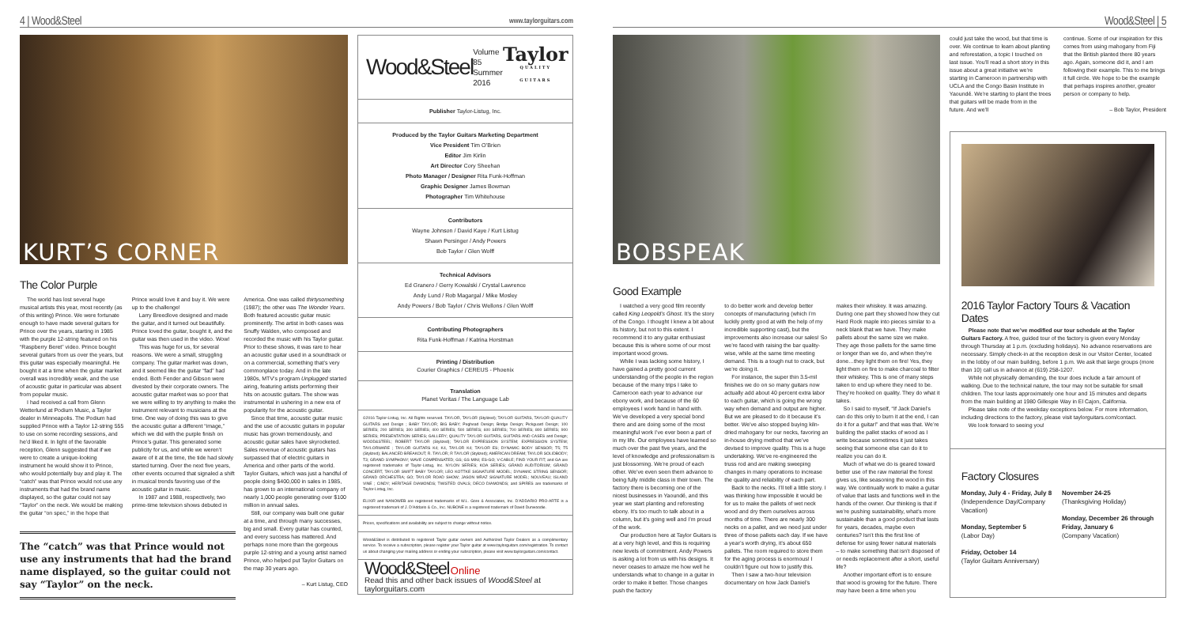4 | Wood&Steel www.taylorguitars.com
KURT’S CORNER
The Color Purple
The world has lost several huge musical artists this year, most recently (as of this writing) Prince. We were fortunate enough to have made several guitars for Prince over the years, starting in 1985 with the purple 12-string featured on his “Raspberry Beret” video. Prince bought several guitars from us over the years, but this guitar was especially meaningful. He bought it at a time when the guitar market overall was incredibly weak, and the use of acoustic guitar in particular was absent from popular music.
I had received a call from Glenn Wetterlund at Podium Music, a Taylor dealer in Minneapolis. The Podium had supplied Prince with a Taylor 12-string 555 to use on some recording sessions, and he’d liked it. In light of the favorable reception, Glenn suggested that if we were to create a unique-looking instrument he would show it to Prince, who would potentially buy and play it. The “catch” was that Prince would not use any instruments that had the brand name displayed, so the guitar could not say “Taylor” on the neck. We would be making the guitar “on spec,” in the hope that
Prince would love it and buy it. We were up to the challenge!
Larry Breedlove designed and made the guitar, and it turned out beautifully. Prince loved the guitar, bought it, and the guitar was then used in the video. Wow!
This was huge for us, for several reasons. We were a small, struggling company. The guitar market was down, and it seemed like the guitar “fad” had ended. Both Fender and Gibson were divested by their corporate owners. The acoustic guitar market was so poor that we were willing to try anything to make the instrument relevant to musicians at the time. One way of doing this was to give the acoustic guitar a different “image,” which we did with the purple finish on Prince’s guitar. This generated some publicity for us, and while we weren’t aware of it at the time, the tide had slowly started turning. Over the next five years, other events occurred that signaled a shift in musical trends favoring use of the acoustic guitar in music.
In 1987 and 1988, respectively, two prime-time television shows debuted in
America. One was called thirtysomething (1987); the other was The Wonder Years. Both featured acoustic guitar music prominently. The artist in both cases was Snuffy Walden, who composed and recorded the music with his Taylor guitar. Prior to these shows, it was rare to hear an acoustic guitar used in a soundtrack or on a commercial, something that’s very commonplace today. And in the late 1980s, MTV’s program Unplugged started airing, featuring artists performing their hits on acoustic guitars. The show was instrumental in ushering in a new era of popularity for the acoustic guitar.
Since that time, acoustic guitar music and the use of acoustic guitars in popular music has grown tremendously, and acoustic guitar sales have skyrocketed. Sales revenue of acoustic guitars has surpassed that of electric guitars in America and other parts of the world. Taylor Guitars, which was just a handful of people doing $400,000 in sales in 1985, has grown to an international company of nearly 1,000 people generating over $100 million in annual sales.
Still, our company was built one guitar at a time, and through many successes, big and small. Every guitar has counted, and every success has mattered. And perhaps none more than the gorgeous purple 12-string and a young artist named Prince, who helped put Taylor Guitars on the map 30 years ago.
– Kurt Listug, CEO
The “catch” was that Prince would not use any instruments that had the brand name displayed, so the guitar could not say “Taylor” on the neck.
Wood&Steel Volume 85
Summer 2016 Taylor
QUALITY GUITARS
Publisher Taylor-Listug, Inc.
Produced by the Taylor Guitars Marketing Department
Vice President Tim O’Brien
Editor Jim Kirlin
Art Director Cory Sheehan
Photo Manager / Designer Rita Funk-Hoffman
Graphic Designer James Bowman
Photographer Tim Whitehouse
Contributors
Wayne Johnson / David Kaye / Kurt Listug
Shawn Persinger / Andy Powers
Bob Taylor / Glen Wolff
Technical Advisors
Ed Granero / Gerry Kowalski / Crystal Lawrence
Andy Lund / Rob Magargal / Mike Mosley
Andy Powers / Bob Taylor / Chris Wellons / Glen Wolff
Contributing Photographers
Rita Funk-Hoffman / Katrina Horstman
Printing / Distribution
Courier Graphics / CEREUS - Phoenix
Translation
Planet Veritas / The Language Lab
©2016 Taylor-Listug, Inc. All Rights reserved. TAYLOR, TAYLOR (Stylized); TAYLOR GUITARS, TAYLOR QUALITY GUITARS and Design ; BABY TAYLOR; BIG BABY; Peghead Design; Bridge Design; Pickguard Design; 100 SERIES; 200 SERIES; 300 SERIES; 400 SERIES; 500 SERIES; 600 SERIES; 700 SERIES; 800 SERIES; 900 SERIES; PRESENTATION SERIES; GALLERY; QUALITY TAYLOR GUITARS, GUITARS AND CASES and Design; WOOD&STEEL; ROBERT TAYLOR (Stylized); TAYLOR EXPRESSION SYSTEM; EXPRESSION SYSTEM; TAYLORWARE ; TAYLOR GUITARS K4; K4, TAYLOR K4; TAYLOR ES; DYNAMIC BODY SENSOR; T5; T5 (Stylized); BALANCED BREAKOUT; R. TAYLOR; R TAYLOR (Stylized); AMERICAN DREAM; TAYLOR SOLIDBODY; T3; GRAND SYMPHONY; WAVE COMPENSATED; GS; GS MINI; ES-GO; V-CABLE; FIND YOUR FIT; and GA are registered trademarks of Taylor-Listug, Inc. NYLON SERIES; KOA SERIES; GRAND AUDITORIUM; GRAND CONCERT, TAYLOR SWIFT BABY TAYLOR; LEO KOTTKE SIGNATURE MODEL; DYNAMIC STRING SENSOR; GRAND ORCHESTRA; GO; TAYLOR ROAD SHOW; JASON MRAZ SIGNATURE MODEL; NOUVEAU; ISLAND VINE ; CINDY; HERITAGE DIAMONDS; TWISTED OVALS; DECO DIAMONDS; and SPIRES are trademarks of Taylor-Listug, Inc.
ELIXIR and NANOWEB are registered trademarks of W.L. Gore & Associates, Inc. D’ADDARIO PRO-ARTE is a registered trademark of J. D’Addario & Co., Inc. NUBONE is a registered trademark of David Dunwoodie.
Prices, specifications and availability are subject to change without notice.
Wood&Steel is distributed to registered Taylor guitar owners and Authorized Taylor Dealers as a complimentary service. To receive a subscription, please register your Taylor guitar at www.taylorguitars.com/registration. To contact us about changing your mailing address or ending your subscription, please visit www.taylorguitars.com/contact.
Wood&Steel Online
Read this and other back issues of Wood&Steel at taylorguitars.com
Wood&Steel | 5
BOBSPEAK
Good Example
I watched a very good film recently called King Leopold’s Ghost. It’s the story of the Congo. I thought I knew a bit about its history, but not to this extent. I recommend it to any guitar enthusiast because this is where some of our most important wood grows.
While I was lacking some history, I have gained a pretty good current understanding of the people in the region because of the many trips I take to Cameroon each year to advance our ebony work, and because of the 60 employees I work hand in hand with. We’ve developed a very special bond there and are doing some of the most meaningful work I’ve ever been a part of in my life. Our employees have learned so much over the past five years, and the level of knowledge and professionalism is just blossoming. We’re proud of each other. We’ve even seen them advance to being fully middle class in their town. The factory there is becoming one of the nicest businesses in Yaoundé, and this year we start planting and reforesting ebony. It’s too much to talk about in a column, but it’s going well and I’m proud of the work.
Our production here at Taylor Guitars is at a very high level, and this is requiring new levels of commitment. Andy Powers is asking a lot from us with his designs. It never ceases to amaze me how well he understands what to change in a guitar in order to make it better. Those changes push the factory
to do better work and develop better concepts of manufacturing (which I’m luckily pretty good at with the help of my incredible supporting cast), but the improvements also increase our sales! So we’re faced with raising the bar quality-wise, while at the same time meeting demand. This is a tough nut to crack, but we’re doing it.
For instance, the super thin 3.5-mil finishes we do on so many guitars now actually add about 40 percent extra labor to each guitar, which is going the wrong way when demand and output are higher. But we are pleased to do it because it’s better. We’ve also stopped buying kiln-dried mahogany for our necks, favoring an in-house drying method that we’ve devised to improve quality. This is a huge undertaking. We’ve re-engineered the truss rod and are making sweeping changes in many operations to increase the quality and reliability of each part.
Back to the necks. I’ll tell a little story. I was thinking how impossible it would be for us to make the pallets of wet neck wood and dry them ourselves across months of time. There are nearly 300 necks on a pallet, and we need just under three of those pallets each day. If we have a year’s worth drying, it’s about 650 pallets. The room required to store them for the aging process is enormous! I couldn’t figure out how to justify this.
Then I saw a two-hour television documentary on how Jack Daniel’s
makes their whiskey. It was amazing. During one part they showed how they cut Hard Rock maple into pieces similar to a neck blank that we have. They make pallets about the same size we make. They age those pallets for the same time or longer than we do, and when they’re done…they light them on fire! Yes, they light them on fire to make charcoal to filter their whiskey. This is one of many steps taken to end up where they need to be. They’re hooked on quality. They do what it takes.
So I said to myself, “If Jack Daniel’s can do this only to burn it at the end, I can do it for a guitar!” and that was that. We’re building the pallet stacks of wood as I write because sometimes it just takes seeing that someone else can do it to realize you can do it.
Much of what we do is geared toward better use of the raw material the forest gives us, like seasoning the wood in this way. We continually work to make a guitar of value that lasts and functions well in the hands of the owner. Our thinking is that if we’re pushing sustainability, what’s more sustainable than a good product that lasts for years, decades, maybe even centuries? Isn’t this the first line of defense for using fewer natural materials – to make something that isn’t disposed of or needs replacement after a short, useful life?
Another important effort is to ensure that wood is growing for the future. There may have been a time when you
could just take the wood, but that time is over. We continue to learn about planting and reforestation, a topic I touched on last issue. You’ll read a short story in this issue about a great initiative we’re starting in Cameroon in partnership with UCLA and the Congo Basin Institute in Yaoundé. We’re starting to plant the trees that guitars will be made from in the future. And we’ll
continue. Some of our inspiration for this comes from using mahogany from Fiji that the British planted there 80 years ago. Again, someone did it, and I am following their example. This to me brings it full circle. We hope to be the example that perhaps inspires another, greater person or company to help.
– Bob Taylor, President
2016 Taylor Factory Tours & Vacation Dates
Please note that we’ve modified our tour schedule at the Taylor Guitars Factory. A free, guided tour of the factory is given every Monday through Thursday at 1 p.m. (excluding holidays). No advance reservations are necessary. Simply check-in at the reception desk in our Visitor Center, located in the lobby of our main building, before 1 p.m. We ask that large groups (more than 10) call us in advance at (619) 258-1207.
While not physically demanding, the tour does include a fair amount of walking. Due to the technical nature, the tour may not be suitable for small children. The tour lasts approximately one hour and 15 minutes and departs from the main building at 1980 Gillespie Way in El Cajon, California.
Please take note of the weekday exceptions below. For more information, including directions to the factory, please visit taylorguitars.com/contact.
We look forward to seeing you!
Factory Closures
Monday, July 4 - Friday, July 8
(Independence Day/Company Vacation)
Monday, September 5
(Labor Day)
Friday, October 14
(Taylor Guitars Anniversary)
November 24-25
(Thanksgiving Holiday)
Monday, December 26 through Friday, January 6
(Company Vacation)